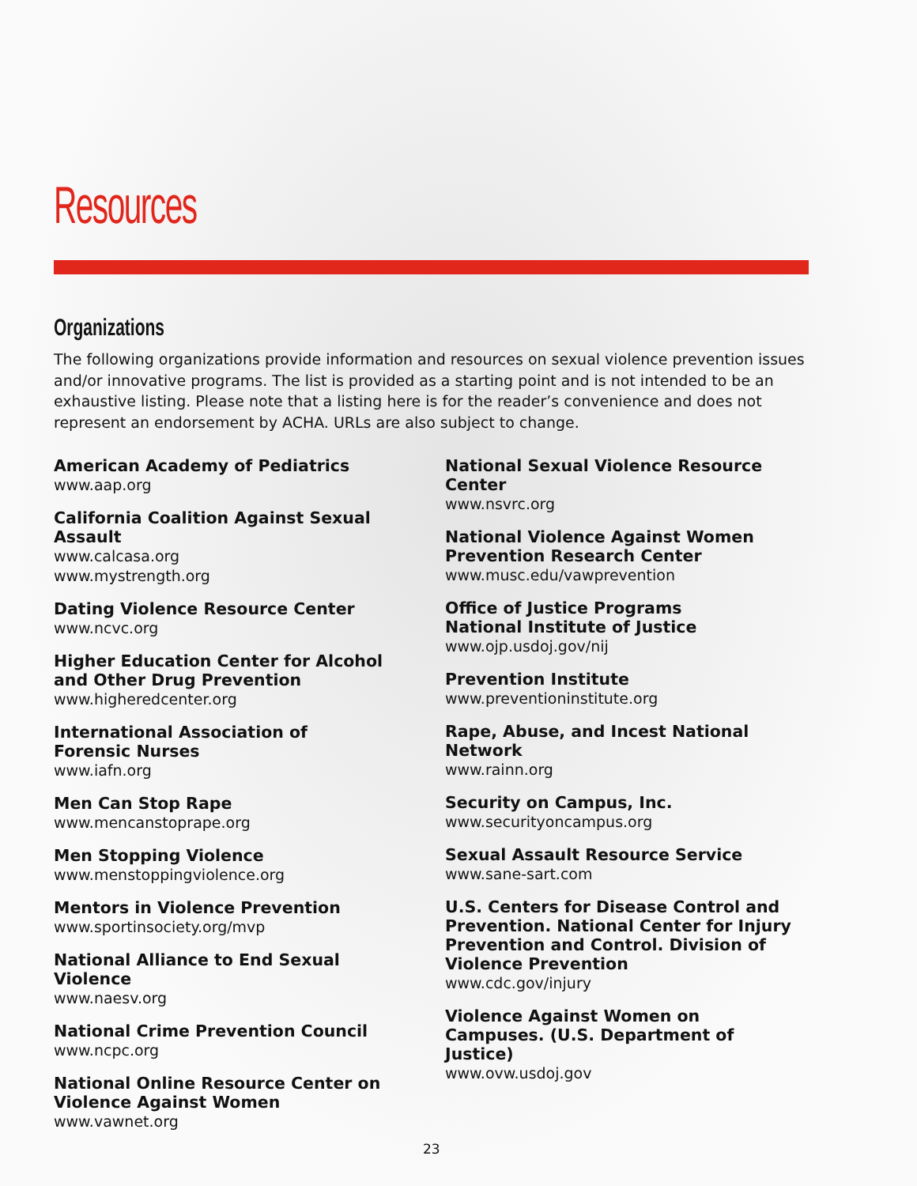Resources
Organizations
The following organizations provide information and resources on sexual violence prevention issues and/or innovative programs. The list is provided as a starting point and is not intended to be an exhaustive listing. Please note that a listing here is for the reader’s convenience and does not represent an endorsement by ACHA. URLs are also subject to change.
American Academy of Pediatrics
www.aap.org
California Coalition Against Sexual Assault
www.calcasa.org
www.mystrength.org
Dating Violence Resource Center
www.ncvc.org
Higher Education Center for Alcohol and Other Drug Prevention
www.higheredcenter.org
International Association of
Forensic Nurses
www.iafn.org
Men Can Stop Rape
www.mencanstoprape.org
Men Stopping Violence
www.menstoppingviolence.org
Mentors in Violence Prevention
www.sportinsociety.org/mvp
National Alliance to End Sexual Violence
www.naesv.org
National Crime Prevention Council
www.ncpc.org
National Online Resource Center on Violence Against Women
www.vawnet.org
National Sexual Violence Resource Center
www.nsvrc.org
National Violence Against Women
Prevention Research Center
www.musc.edu/vawprevention
Office of Justice Programs
National Institute of Justice
www.ojp.usdoj.gov/nij
Prevention Institute
www.preventioninstitute.org
Rape, Abuse, and Incest National Network
www.rainn.org
Security on Campus, Inc.
www.securityoncampus.org
Sexual Assault Resource Service
www.sane-sart.com
U.S. Centers for Disease Control and Prevention. National Center for Injury Prevention and Control. Division of Violence Prevention
www.cdc.gov/injury
Violence Against Women on Campuses. (U.S. Department of Justice)
www.ovw.usdoj.gov
23